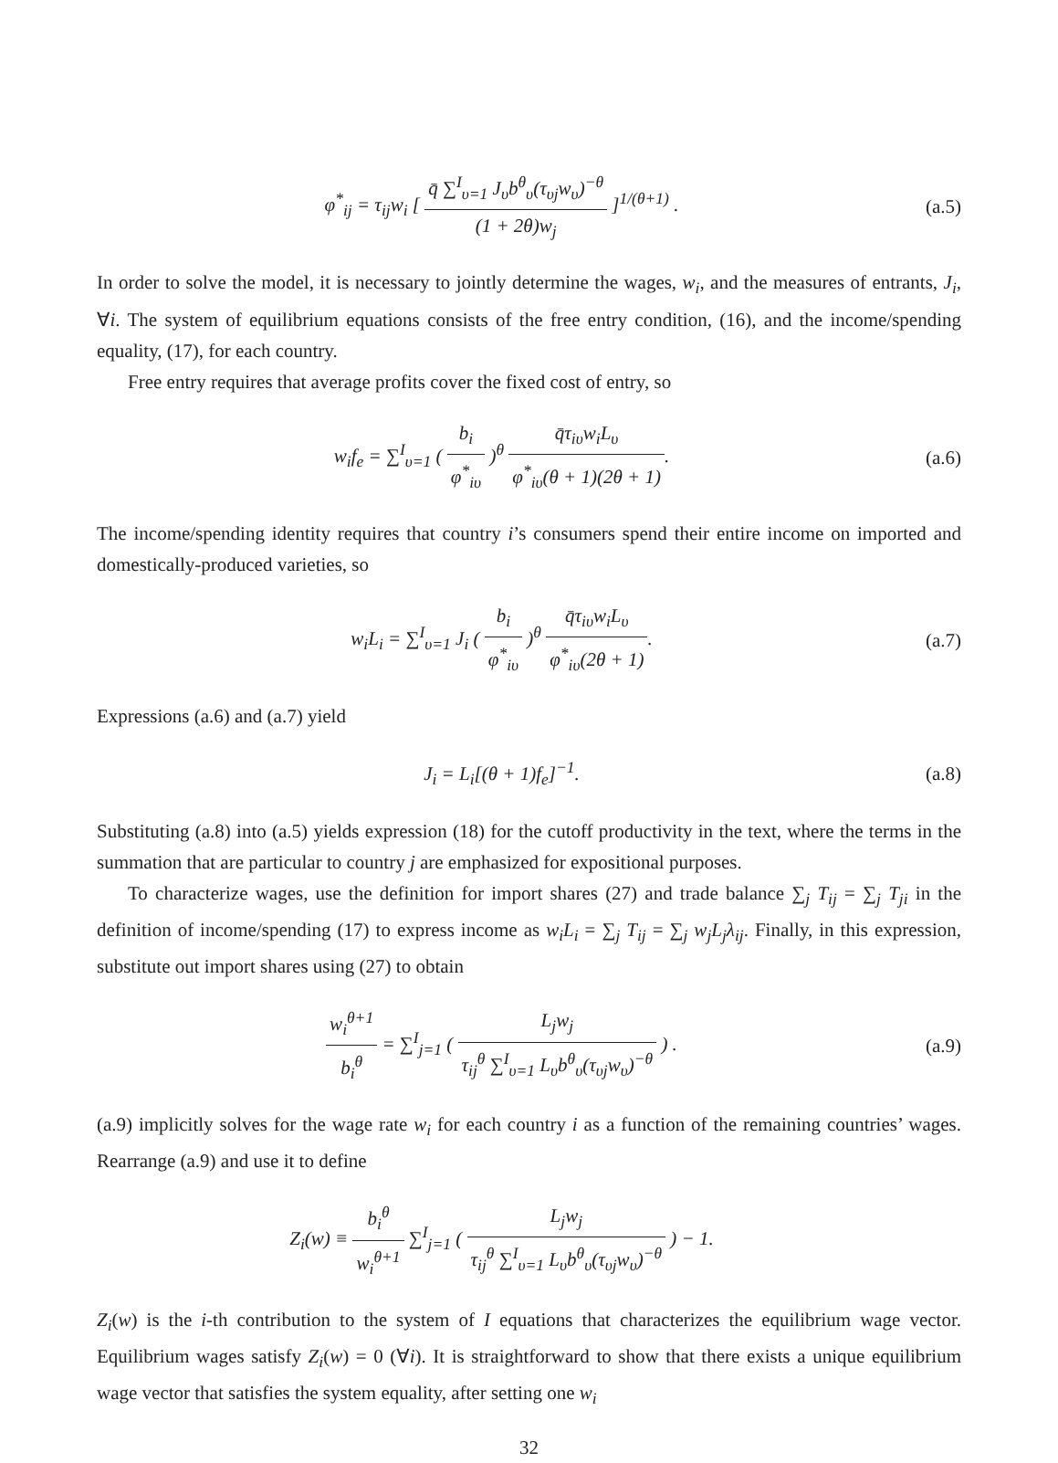φ<sup>*</sup><sub>ij</sub> = τ<sub>ij</sub>w<sub>i</sub> [ q̄ ∑<sup>I</sup><sub>υ=1</sub> J<sub>υ</sub>b<sup>θ</sup><sub>υ</sub>(τ<sub>υj</sub>w<sub>υ</sub>)<sup>−θ</sup> (1 + 2θ)w<sub>j</sub> ]<sup>1/(θ+1)</sup> .
(a.5)
In order to solve the model, it is necessary to jointly determine the wages, w<sub>i</sub>, and the measures of entrants, J<sub>i</sub>, ∀i. The system of equilibrium equations consists of the free entry condition, (16), and the income/spending equality, (17), for each country.
Free entry requires that average profits cover the fixed cost of entry, so
w<sub>i</sub>f<sub>e</sub> = ∑<sup>I</sup><sub>υ=1</sub> ( b<sub>i</sub> φ<sup>*</sup><sub>iυ</sub> )<sup>θ</sup> q̄τ<sub>iυ</sub>w<sub>i</sub>L<sub>υ</sub> φ<sup>*</sup><sub>iυ</sub>(θ + 1)(2θ + 1).
(a.6)
The income/spending identity requires that country i’s consumers spend their entire income on imported and domestically-produced varieties, so
w<sub>i</sub>L<sub>i</sub> = ∑<sup>I</sup><sub>υ=1</sub> J<sub>i</sub> ( b<sub>i</sub> φ<sup>*</sup><sub>iυ</sub> )<sup>θ</sup> q̄τ<sub>iυ</sub>w<sub>i</sub>L<sub>υ</sub> φ<sup>*</sup><sub>iυ</sub>(2θ + 1).
(a.7)
Expressions (a.6) and (a.7) yield
J<sub>i</sub> = L<sub>i</sub>[(θ + 1)f<sub>e</sub>]<sup>−1</sup>.
(a.8)
Substituting (a.8) into (a.5) yields expression (18) for the cutoff productivity in the text, where the terms in the summation that are particular to country j are emphasized for expositional purposes.
To characterize wages, use the definition for import shares (27) and trade balance ∑<sub>j</sub> T<sub>ij</sub> = ∑<sub>j</sub> T<sub>ji</sub> in the definition of income/spending (17) to express income as w<sub>i</sub>L<sub>i</sub> = ∑<sub>j</sub> T<sub>ij</sub> = ∑<sub>j</sub> w<sub>j</sub>L<sub>j</sub>λ<sub>ij</sub>. Finally, in this expression, substitute out import shares using (27) to obtain
w<sub>i</sub><sup>θ+1</sup> b<sub>i</sub><sup>θ</sup> = ∑<sup>I</sup><sub>j=1</sub> ( L<sub>j</sub>w<sub>j</sub> τ<sub>ij</sub><sup>θ</sup> ∑<sup>I</sup><sub>υ=1</sub> L<sub>υ</sub>b<sup>θ</sup><sub>υ</sub>(τ<sub>υj</sub>w<sub>υ</sub>)<sup>−θ</sup> ) .
(a.9)
(a.9) implicitly solves for the wage rate w<sub>i</sub> for each country i as a function of the remaining countries’ wages. Rearrange (a.9) and use it to define
Z<sub>i</sub>(w) ≡ b<sub>i</sub><sup>θ</sup> w<sub>i</sub><sup>θ+1</sup> ∑<sup>I</sup><sub>j=1</sub> ( L<sub>j</sub>w<sub>j</sub> τ<sub>ij</sub><sup>θ</sup> ∑<sup>I</sup><sub>υ=1</sub> L<sub>υ</sub>b<sup>θ</sup><sub>υ</sub>(τ<sub>υj</sub>w<sub>υ</sub>)<sup>−θ</sup> ) − 1.
Z<sub>i</sub>(w) is the i-th contribution to the system of I equations that characterizes the equilibrium wage vector. Equilibrium wages satisfy Z<sub>i</sub>(w) = 0 (∀i). It is straightforward to show that there exists a unique equilibrium wage vector that satisfies the system equality, after setting one w<sub>i</sub>
32